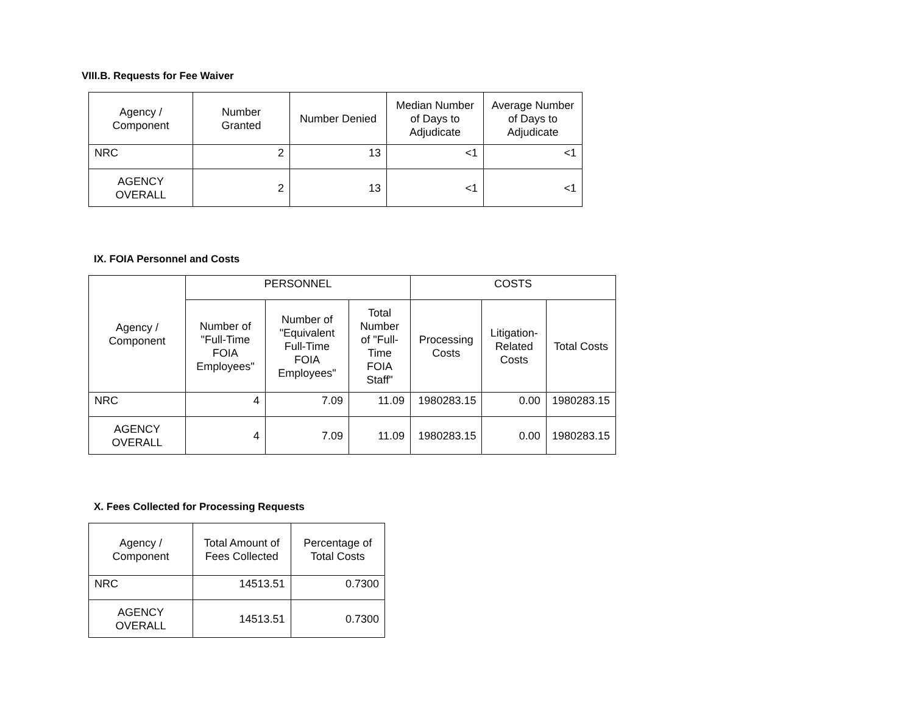VIII.B. Requests for Fee Waiver
| Agency / Component | Number Granted | Number Denied | Median Number of Days to Adjudicate | Average Number of Days to Adjudicate |
| --- | --- | --- | --- | --- |
| NRC | 2 | 13 | <1 | <1 |
| AGENCY OVERALL | 2 | 13 | <1 | <1 |
IX. FOIA Personnel and Costs
| Agency / Component | PERSONNEL | | | COSTS | | |
| --- | --- | --- | --- | --- | --- | --- |
| | Number of "Full-Time FOIA Employees" | Number of "Equivalent Full-Time FOIA Employees" | Total Number of "Full-Time FOIA Staff" | Processing Costs | Litigation-Related Costs | Total Costs |
| NRC | 4 | 7.09 | 11.09 | 1980283.15 | 0.00 | 1980283.15 |
| AGENCY OVERALL | 4 | 7.09 | 11.09 | 1980283.15 | 0.00 | 1980283.15 |
X. Fees Collected for Processing Requests
| Agency / Component | Total Amount of Fees Collected | Percentage of Total Costs |
| --- | --- | --- |
| NRC | 14513.51 | 0.7300 |
| AGENCY OVERALL | 14513.51 | 0.7300 |